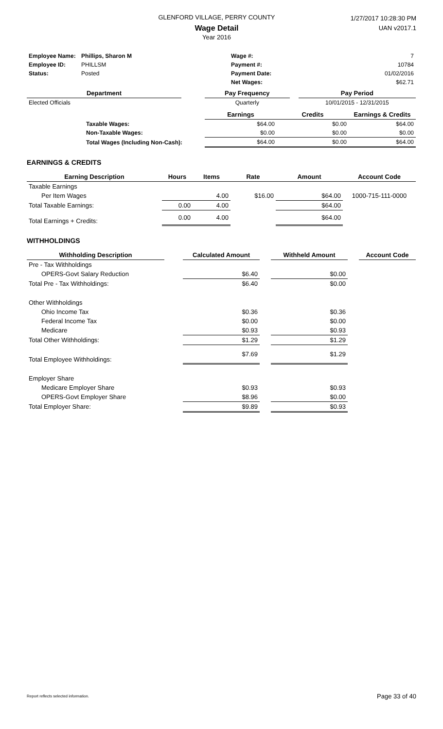GLENFORD VILLAGE, PERRY COUNTY
Wage Detail
Year 2016
1/27/2017 10:28:30 PM
UAN v2017.1
| Employee Name: | Phillips, Sharon M | Wage #: | 7 |
| Employee ID: | PHILLSM | Payment #: | 10784 |
| Status: | Posted | Payment Date: | 01/02/2016 |
| | | Net Wages: | $62.71 |
| Department | | Pay Frequency | | Pay Period |
| --- | --- | --- | --- | --- |
| Elected Officials | | Quarterly | | 10/01/2015 - 12/31/2015 |
| | | Earnings | Credits | Earnings & Credits |
| | Taxable Wages: | $64.00 | $0.00 | $64.00 |
| | Non-Taxable Wages: | $0.00 | $0.00 | $0.00 |
| | Total Wages (Including Non-Cash): | $64.00 | $0.00 | $64.00 |
EARNINGS & CREDITS
| Earning Description | Hours | Items | Rate | Amount | Account Code |
| --- | --- | --- | --- | --- | --- |
| Taxable Earnings | | | | | |
| Per Item Wages | | 4.00 | $16.00 | $64.00 | 1000-715-111-0000 |
| Total Taxable Earnings: | 0.00 | 4.00 | | $64.00 | |
| Total Earnings + Credits: | 0.00 | 4.00 | | $64.00 | |
WITHHOLDINGS
| Withholding Description | | Calculated Amount | | Withheld Amount | | Account Code |
| --- | --- | --- | --- | --- | --- | --- |
| Pre - Tax Withholdings | | | | | | |
| OPERS-Govt Salary Reduction | | $6.40 | | $0.00 | | |
| Total Pre - Tax Withholdings: | | $6.40 | | $0.00 | | |
| Other Withholdings | | | | | | |
| Ohio Income Tax | | $0.36 | | $0.36 | | |
| Federal Income Tax | | $0.00 | | $0.00 | | |
| Medicare | | $0.93 | | $0.93 | | |
| Total Other Withholdings: | | $1.29 | | $1.29 | | |
| Total Employee Withholdings: | | $7.69 | | $1.29 | | |
| Employer Share | | | | | | |
| Medicare Employer Share | | $0.93 | | $0.93 | | |
| OPERS-Govt Employer Share | | $8.96 | | $0.00 | | |
| Total Employer Share: | | $9.89 | | $0.93 | | |
Report reflects selected information. Page 33 of 40